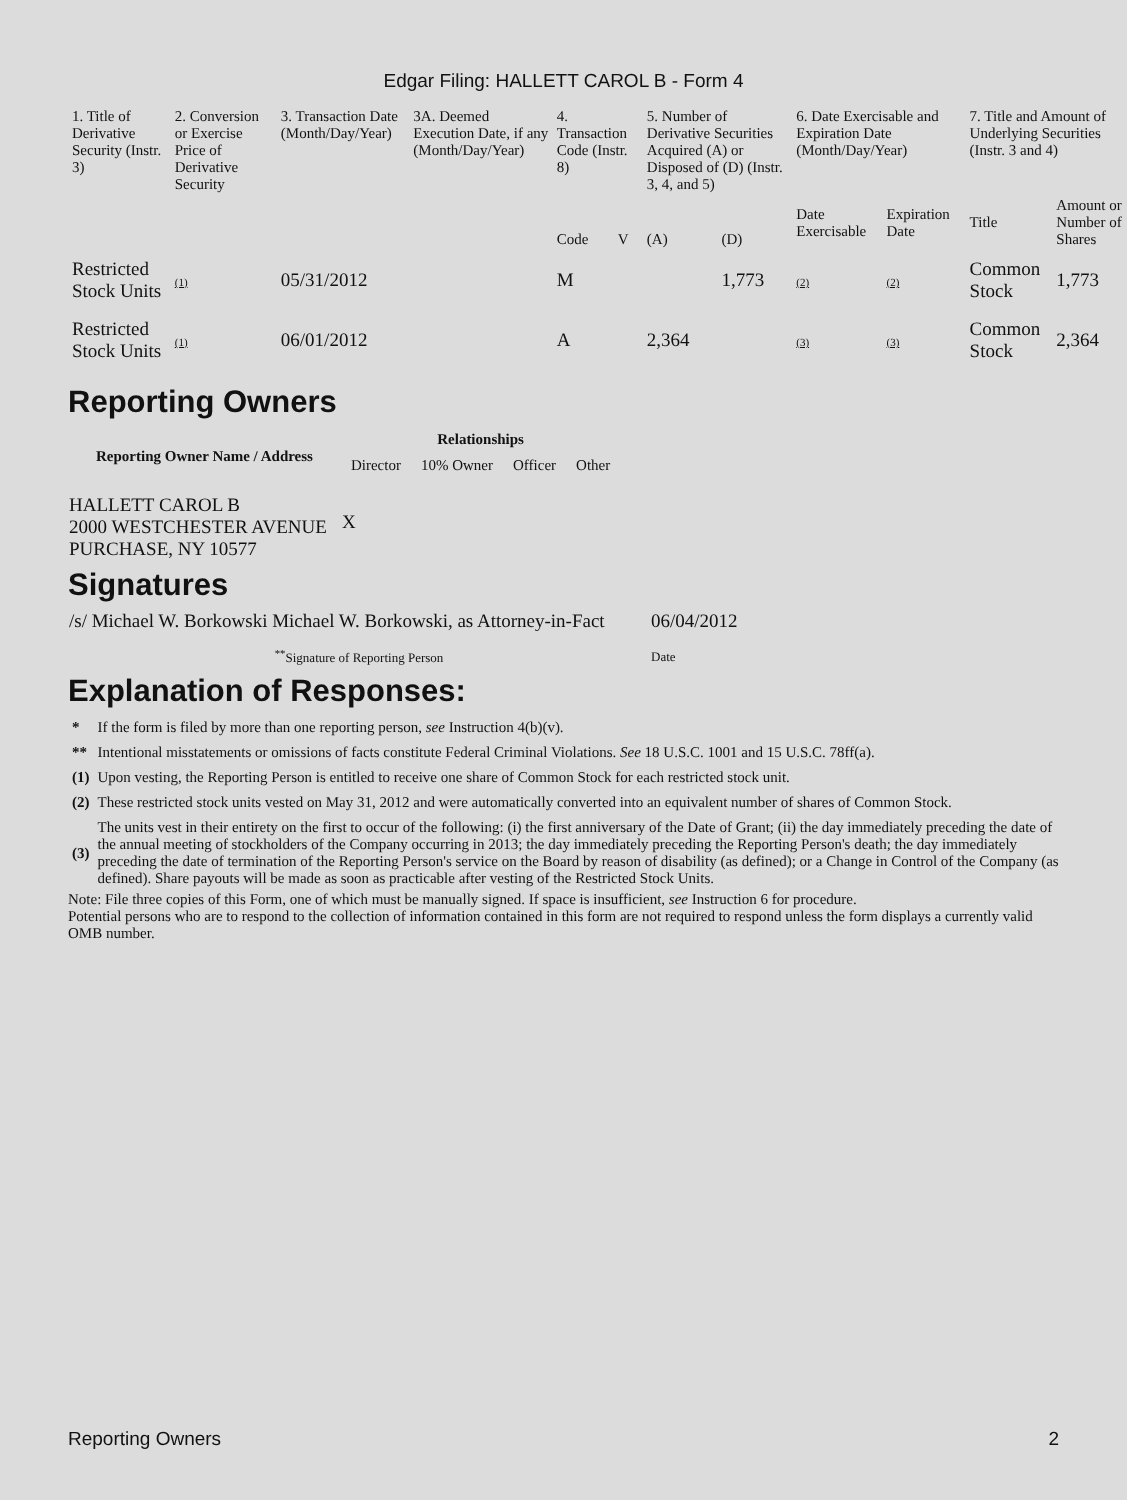Edgar Filing: HALLETT CAROL B - Form 4
| 1. Title of Derivative Security (Instr. 3) | 2. Conversion or Exercise Price of Derivative Security | 3. Transaction Date (Month/Day/Year) | 3A. Deemed Execution Date, if any (Month/Day/Year) | 4. Transaction Code (Instr. 8) | | 5. Number of Derivative Securities Acquired (A) or Disposed of (D) (Instr. 3, 4, and 5) | | 6. Date Exercisable and Expiration Date (Month/Day/Year) | | 7. Title and Amount of Underlying Securities (Instr. 3 and 4) | |
| --- | --- | --- | --- | --- | --- | --- | --- | --- | --- | --- | --- |
| | | | | Code | V | (A) | (D) | Date Exercisable | Expiration Date | Title | Amount or Number of Shares |
| Restricted Stock Units | (1) | 05/31/2012 | | M | | | 1,773 | (2) | (2) | Common Stock | 1,773 |
| Restricted Stock Units | (1) | 06/01/2012 | | A | | 2,364 | | (3) | (3) | Common Stock | 2,364 |
Reporting Owners
| Reporting Owner Name / Address | Relationships | | | |
| --- | --- | --- | --- | --- |
| | Director | 10% Owner | Officer | Other |
| HALLETT CAROL B 2000 WESTCHESTER AVENUE PURCHASE, NY 10577 | X | | | |
Signatures
| /s/ Michael W. Borkowski Michael W. Borkowski, as Attorney-in-Fact | 06/04/2012 |
| <sup>**</sup> Signature of Reporting Person | Date |
Explanation of Responses:
| * | If the form is filed by more than one reporting person, see Instruction 4(b)(v). |
| ** | Intentional misstatements or omissions of facts constitute Federal Criminal Violations. See 18 U.S.C. 1001 and 15 U.S.C. 78ff(a). |
| (1) | Upon vesting, the Reporting Person is entitled to receive one share of Common Stock for each restricted stock unit. |
| (2) | These restricted stock units vested on May 31, 2012 and were automatically converted into an equivalent number of shares of Common Stock. |
| (3) | The units vest in their entirety on the first to occur of the following: (i) the first anniversary of the Date of Grant; (ii) the day immediately preceding the date of the annual meeting of stockholders of the Company occurring in 2013; the day immediately preceding the Reporting Person's death; the day immediately preceding the date of termination of the Reporting Person's service on the Board by reason of disability (as defined); or a Change in Control of the Company (as defined). Share payouts will be made as soon as practicable after vesting of the Restricted Stock Units. |
Note: File three copies of this Form, one of which must be manually signed. If space is insufficient, see Instruction 6 for procedure.
Potential persons who are to respond to the collection of information contained in this form are not required to respond unless the form displays a currently valid OMB number.
Reporting Owners 2